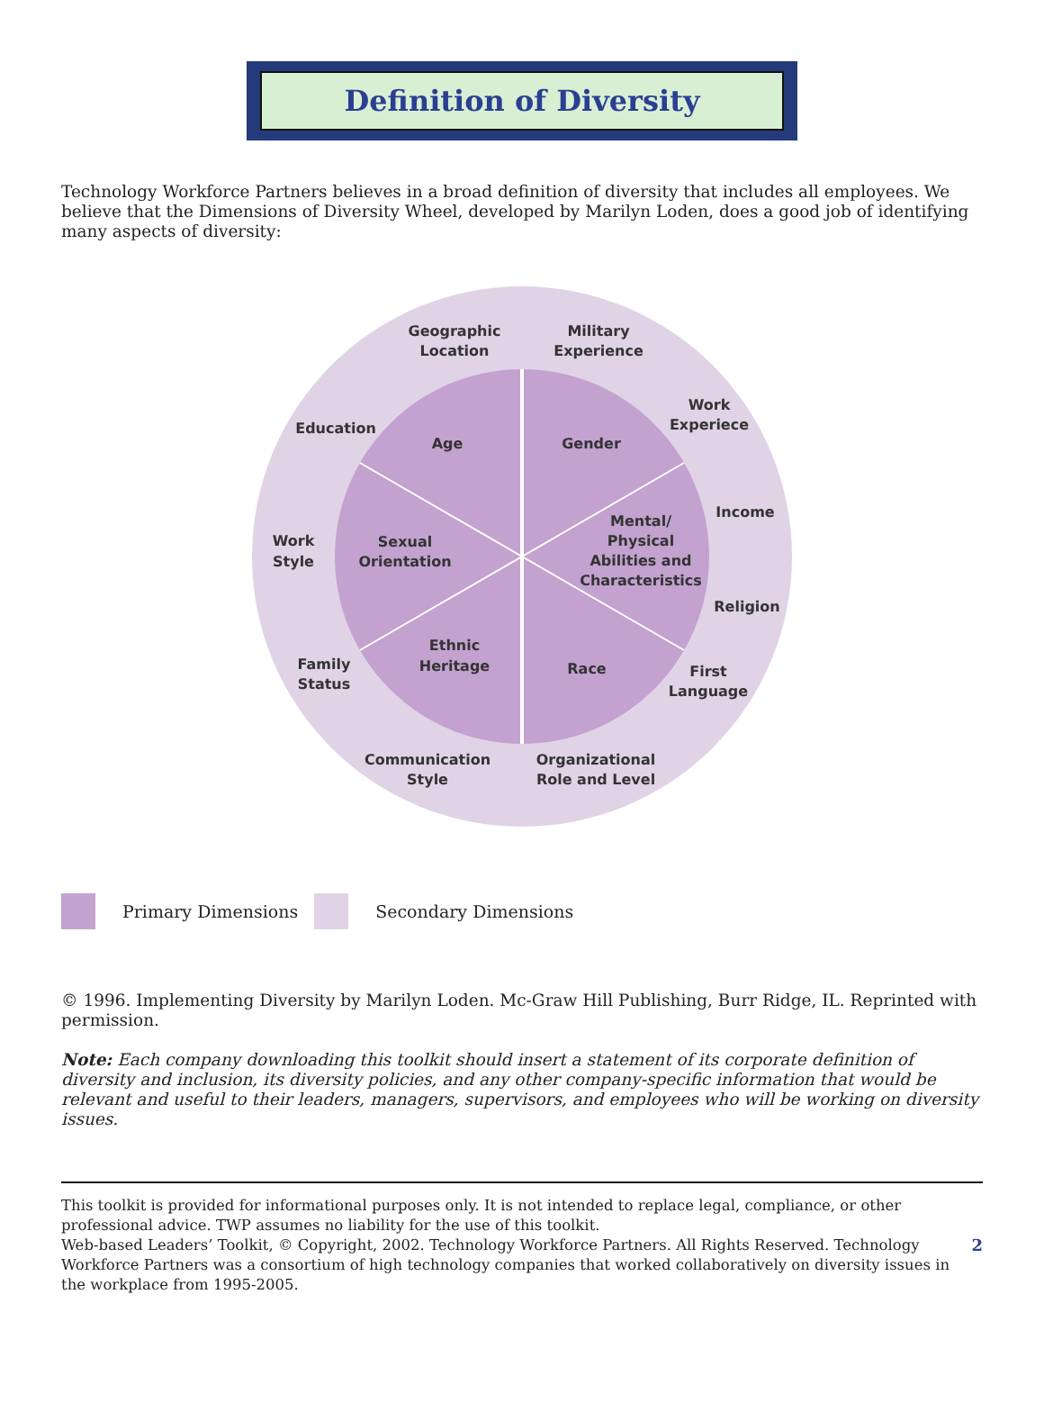Definition of Diversity
Technology Workforce Partners believes in a broad definition of diversity that includes all employees. We believe that the Dimensions of Diversity Wheel, developed by Marilyn Loden, does a good job of identifying many aspects of diversity:
Geographic
Location
Military
Experience
Work
Experiece
Education
Income
Work
Style
Religion
Family
Status
First
Language
Communication
Style
Organizational
Role and Level
Age
Gender
Sexual
Orientation
Mental/
Physical
Abilities and
Characteristics
Ethnic
Heritage
Race
Primary Dimensions Secondary Dimensions
© 1996. Implementing Diversity by Marilyn Loden. Mc-Graw Hill Publishing, Burr Ridge, IL. Reprinted with permission.
Note: Each company downloading this toolkit should insert a statement of its corporate definition of diversity and inclusion, its diversity policies, and any other company-specific information that would be relevant and useful to their leaders, managers, supervisors, and employees who will be working on diversity issues.
This toolkit is provided for informational purposes only. It is not intended to replace legal, compliance, or other professional advice. TWP assumes no liability for the use of this toolkit.
Web-based Leaders’ Toolkit, © Copyright, 2002. Technology Workforce Partners. All Rights Reserved. Technology Workforce Partners was a consortium of high technology companies that worked collaboratively on diversity issues in the workplace from 1995-2005.
2